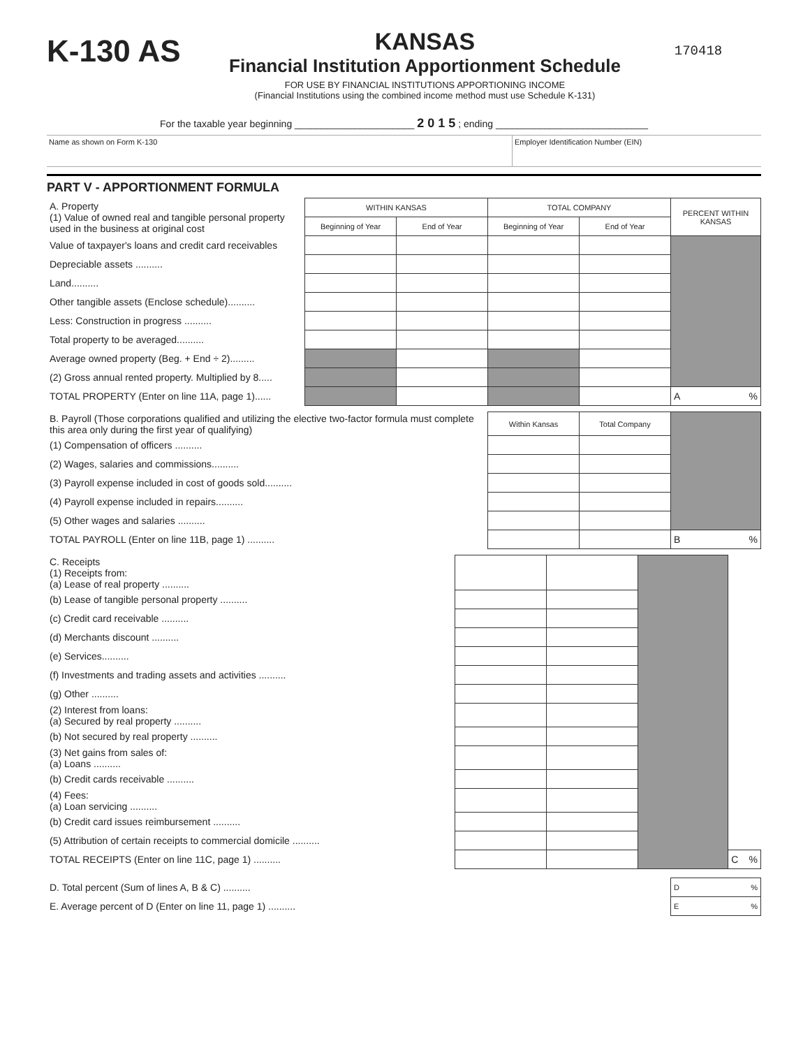K-130 AS
KANSAS
Financial Institution Apportionment Schedule
FOR USE BY FINANCIAL INSTITUTIONS APPORTIONING INCOME
(Financial Institutions using the combined income method must use Schedule K-131)
170418
For the taxable year beginning ______________________ 2 0 1 5 ; ending ____________________________
Name as shown on Form K-130 Employer Identification Number (EIN)
PART V - APPORTIONMENT FORMULA
| A. Property (1) Value of owned real and tangible personal property used in the business at original cost | WITHIN KANSAS | | TOTAL COMPANY | | PERCENT WITHIN KANSAS |
| | Beginning of Year | End of Year | Beginning of Year | End of Year | |
| Value of taxpayer's loans and credit card receivables | | | | | |
| Depreciable assets .......... | | | | | |
| Land.......... | | | | | |
| Other tangible assets (Enclose schedule).......... | | | | | |
| Less: Construction in progress .......... | | | | | |
| Total property to be averaged.......... | | | | | |
| Average owned property (Beg. + End ÷ 2)......... | | | | | |
| (2) Gross annual rented property. Multiplied by 8..... | | | | | |
| TOTAL PROPERTY (Enter on line 11A, page 1)...... | | | | | A % |
| B. Payroll (Those corporations qualified and utilizing the elective two-factor formula must complete this area only during the first year of qualifying) | Within Kansas | Total Company | |
| (1) Compensation of officers .......... | | | |
| (2) Wages, salaries and commissions.......... | | | |
| (3) Payroll expense included in cost of goods sold.......... | | | |
| (4) Payroll expense included in repairs.......... | | | |
| (5) Other wages and salaries .......... | | | |
| TOTAL PAYROLL (Enter on line 11B, page 1) .......... | | | B % |
| C. Receipts (1) Receipts from: (a) Lease of real property .......... | | | | |
| (b) Lease of tangible personal property .......... | | | | |
| (c) Credit card receivable .......... | | | | |
| (d) Merchants discount .......... | | | | |
| (e) Services.......... | | | | |
| (f) Investments and trading assets and activities .......... | | | | |
| (g) Other .......... | | | | |
| (2) Interest from loans: (a) Secured by real property .......... | | | | |
| (b) Not secured by real property .......... | | | | |
| (3) Net gains from sales of: (a) Loans .......... | | | | |
| (b) Credit cards receivable .......... | | | | |
| (4) Fees: (a) Loan servicing .......... | | | | |
| (b) Credit card issues reimbursement .......... | | | | |
| (5) Attribution of certain receipts to commercial domicile .......... | | | | |
| TOTAL RECEIPTS (Enter on line 11C, page 1) .......... | | | | C % |
| D. Total percent (Sum of lines A, B & C) .......... | D % |
| E. Average percent of D (Enter on line 11, page 1) .......... | E % |